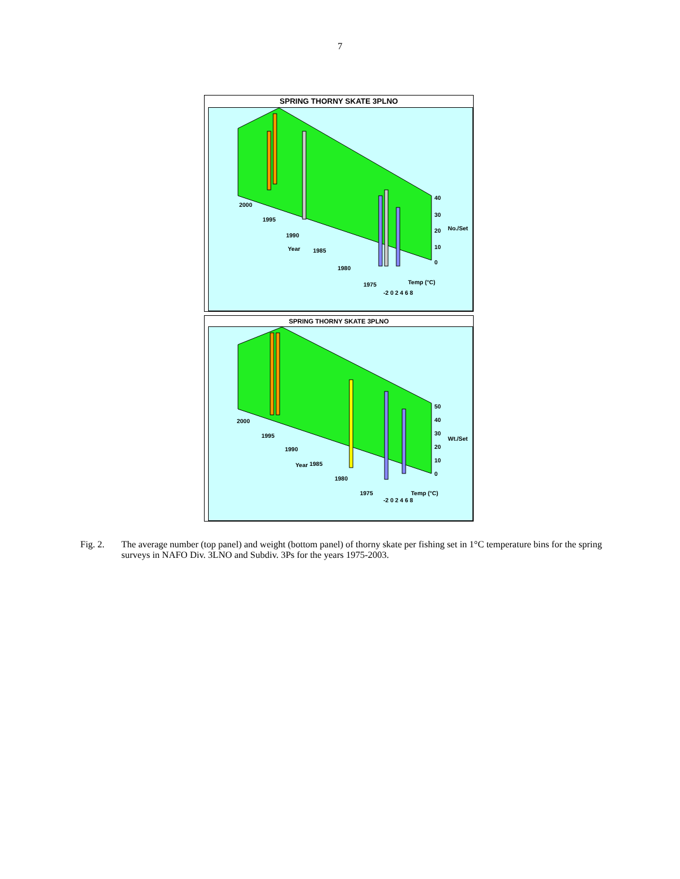7
SPRING THORNY SKATE 3PLNO
40
30
20
10
0
No./Set
2000
1995
1990
1985
1980
1975
Year
-2 0 2 4 6 8
Temp (°C)
SPRING THORNY SKATE 3PLNO
50
40
30
20
10
0
Wt./Set
2000
1995
1990
1985
1980
1975
Year
-2 0 2 4 6 8
Temp (°C)
Fig. 2. The average number (top panel) and weight (bottom panel) of thorny skate per fishing set in 1°C temperature bins for the spring surveys in NAFO Div. 3LNO and Subdiv. 3Ps for the years 1975-2003.